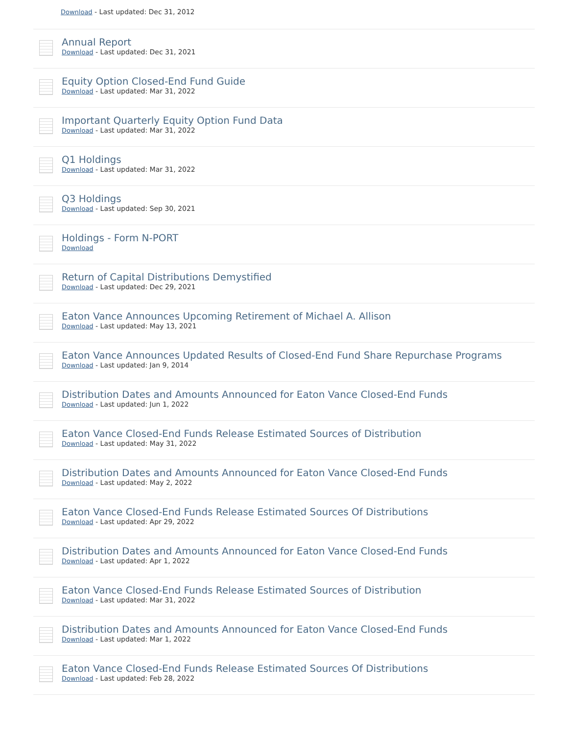Download - Last updated: Dec 31, 2012
Annual Report
Download - Last updated: Dec 31, 2021
Equity Option Closed-End Fund Guide
Download - Last updated: Mar 31, 2022
Important Quarterly Equity Option Fund Data
Download - Last updated: Mar 31, 2022
Q1 Holdings
Download - Last updated: Mar 31, 2022
Q3 Holdings
Download - Last updated: Sep 30, 2021
Holdings - Form N-PORT
Download
Return of Capital Distributions Demystified
Download - Last updated: Dec 29, 2021
Eaton Vance Announces Upcoming Retirement of Michael A. Allison
Download - Last updated: May 13, 2021
Eaton Vance Announces Updated Results of Closed-End Fund Share Repurchase Programs
Download - Last updated: Jan 9, 2014
Distribution Dates and Amounts Announced for Eaton Vance Closed-End Funds
Download - Last updated: Jun 1, 2022
Eaton Vance Closed-End Funds Release Estimated Sources of Distribution
Download - Last updated: May 31, 2022
Distribution Dates and Amounts Announced for Eaton Vance Closed-End Funds
Download - Last updated: May 2, 2022
Eaton Vance Closed-End Funds Release Estimated Sources Of Distributions
Download - Last updated: Apr 29, 2022
Distribution Dates and Amounts Announced for Eaton Vance Closed-End Funds
Download - Last updated: Apr 1, 2022
Eaton Vance Closed-End Funds Release Estimated Sources of Distribution
Download - Last updated: Mar 31, 2022
Distribution Dates and Amounts Announced for Eaton Vance Closed-End Funds
Download - Last updated: Mar 1, 2022
Eaton Vance Closed-End Funds Release Estimated Sources Of Distributions
Download - Last updated: Feb 28, 2022